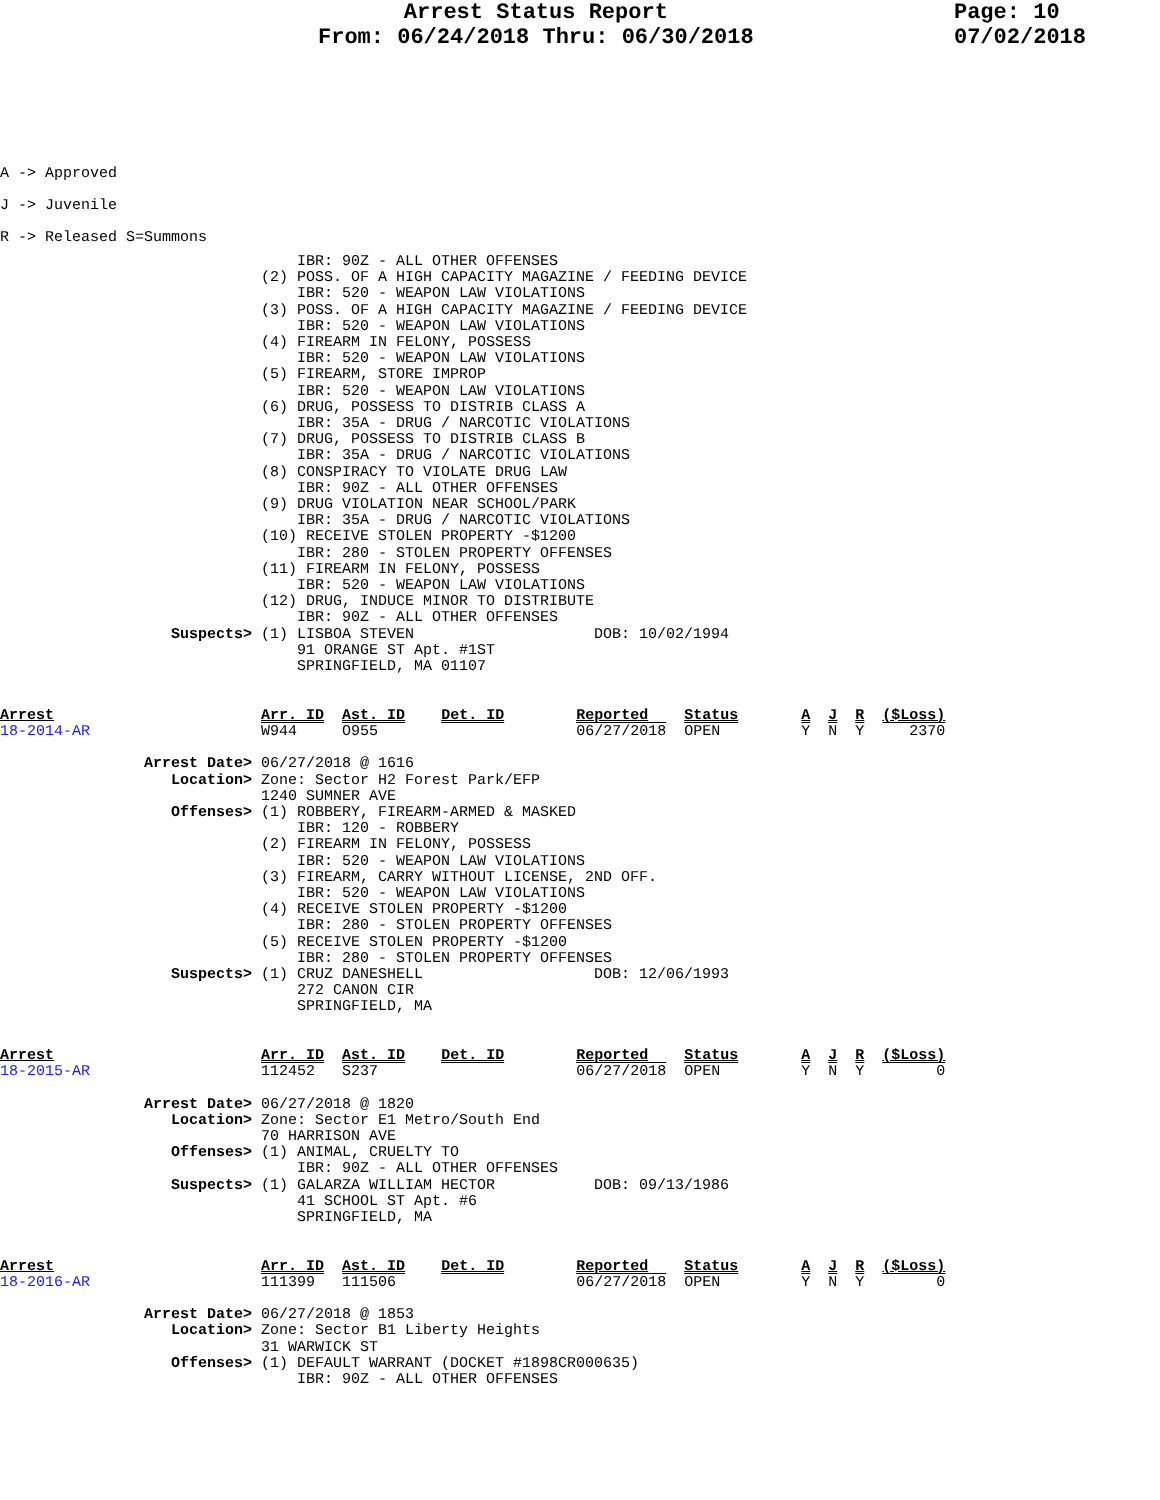Arrest Status Report
From: 06/24/2018 Thru: 06/30/2018
Page: 10
07/02/2018
A -> Approved
J -> Juvenile
R -> Released S=Summons
                                 IBR: 90Z - ALL OTHER OFFENSES
                             (2) POSS. OF A HIGH CAPACITY MAGAZINE / FEEDING DEVICE
                                 IBR: 520 - WEAPON LAW VIOLATIONS
                             (3) POSS. OF A HIGH CAPACITY MAGAZINE / FEEDING DEVICE
                                 IBR: 520 - WEAPON LAW VIOLATIONS
                             (4) FIREARM IN FELONY, POSSESS
                                 IBR: 520 - WEAPON LAW VIOLATIONS
                             (5) FIREARM, STORE IMPROP
                                 IBR: 520 - WEAPON LAW VIOLATIONS
                             (6) DRUG, POSSESS TO DISTRIB CLASS A
                                 IBR: 35A - DRUG / NARCOTIC VIOLATIONS
                             (7) DRUG, POSSESS TO DISTRIB CLASS B
                                 IBR: 35A - DRUG / NARCOTIC VIOLATIONS
                             (8) CONSPIRACY TO VIOLATE DRUG LAW
                                 IBR: 90Z - ALL OTHER OFFENSES
                             (9) DRUG VIOLATION NEAR SCHOOL/PARK
                                 IBR: 35A - DRUG / NARCOTIC VIOLATIONS
                             (10) RECEIVE STOLEN PROPERTY -$1200
                                 IBR: 280 - STOLEN PROPERTY OFFENSES
                             (11) FIREARM IN FELONY, POSSESS
                                 IBR: 520 - WEAPON LAW VIOLATIONS
                             (12) DRUG, INDUCE MINOR TO DISTRIBUTE
                                 IBR: 90Z - ALL OTHER OFFENSES
                   Suspects> (1) LISBOA STEVEN                    DOB: 10/02/1994
                                 91 ORANGE ST Apt. #1ST
                                 SPRINGFIELD, MA 01107


Arrest                       Arr. ID  Ast. ID    Det. ID        Reported    Status       A  J  R  ($Loss)
18-2014-AR                   W944     O955                      06/27/2018  OPEN         Y  N  Y     2370

                Arrest Date> 06/27/2018 @ 1616
                   Location> Zone: Sector H2 Forest Park/EFP
                             1240 SUMNER AVE
                   Offenses> (1) ROBBERY, FIREARM-ARMED & MASKED
                                 IBR: 120 - ROBBERY
                             (2) FIREARM IN FELONY, POSSESS
                                 IBR: 520 - WEAPON LAW VIOLATIONS
                             (3) FIREARM, CARRY WITHOUT LICENSE, 2ND OFF.
                                 IBR: 520 - WEAPON LAW VIOLATIONS
                             (4) RECEIVE STOLEN PROPERTY -$1200
                                 IBR: 280 - STOLEN PROPERTY OFFENSES
                             (5) RECEIVE STOLEN PROPERTY -$1200
                                 IBR: 280 - STOLEN PROPERTY OFFENSES
                   Suspects> (1) CRUZ DANESHELL                   DOB: 12/06/1993
                                 272 CANON CIR
                                 SPRINGFIELD, MA


Arrest                       Arr. ID  Ast. ID    Det. ID        Reported    Status       A  J  R  ($Loss)
18-2015-AR                   112452   S237                      06/27/2018  OPEN         Y  N  Y        0

                Arrest Date> 06/27/2018 @ 1820
                   Location> Zone: Sector E1 Metro/South End
                             70 HARRISON AVE
                   Offenses> (1) ANIMAL, CRUELTY TO
                                 IBR: 90Z - ALL OTHER OFFENSES
                   Suspects> (1) GALARZA WILLIAM HECTOR           DOB: 09/13/1986
                                 41 SCHOOL ST Apt. #6
                                 SPRINGFIELD, MA


Arrest                       Arr. ID  Ast. ID    Det. ID        Reported    Status       A  J  R  ($Loss)
18-2016-AR                   111399   111506                    06/27/2018  OPEN         Y  N  Y        0

                Arrest Date> 06/27/2018 @ 1853
                   Location> Zone: Sector B1 Liberty Heights
                             31 WARWICK ST
                   Offenses> (1) DEFAULT WARRANT (DOCKET #1898CR000635)
                                 IBR: 90Z - ALL OTHER OFFENSES